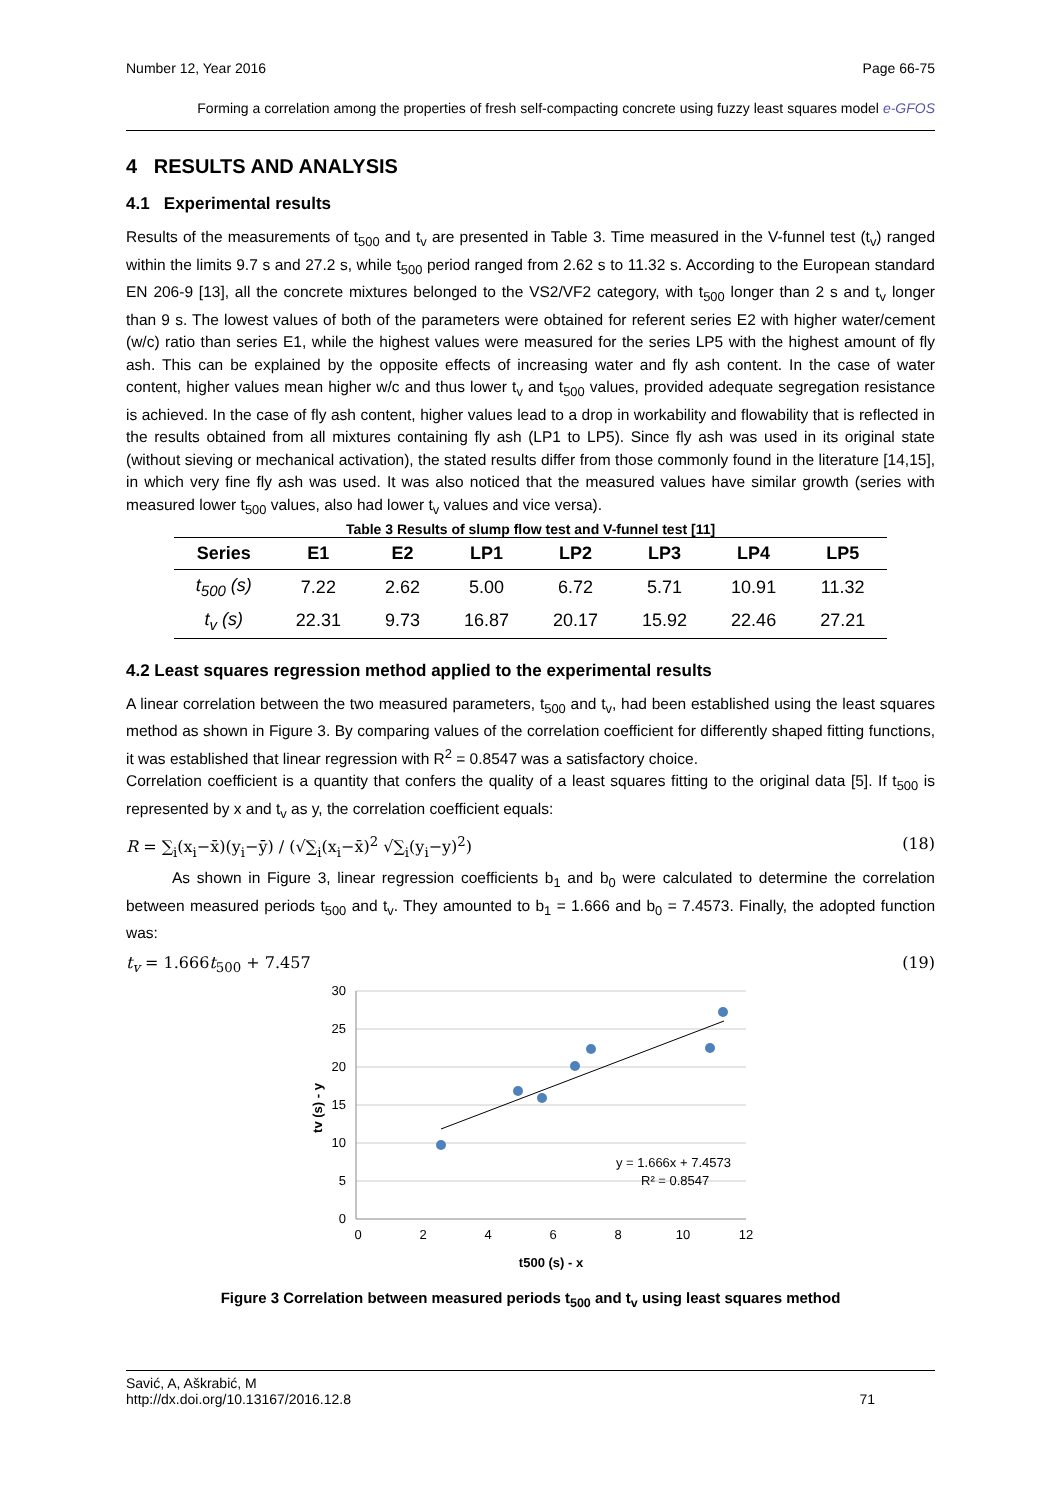Number 12, Year 2016 Page 66-75
Forming a correlation among the properties of fresh self-compacting concrete using fuzzy least squares model e-GFOS
4 RESULTS AND ANALYSIS
4.1 Experimental results
Results of the measurements of t<sub>500</sub> and t<sub>v</sub> are presented in Table 3. Time measured in the V-funnel test (t<sub>v</sub>) ranged within the limits 9.7 s and 27.2 s, while t<sub>500</sub> period ranged from 2.62 s to 11.32 s. According to the European standard EN 206-9 [13], all the concrete mixtures belonged to the VS2/VF2 category, with t<sub>500</sub> longer than 2 s and t<sub>v</sub> longer than 9 s. The lowest values of both of the parameters were obtained for referent series E2 with higher water/cement (w/c) ratio than series E1, while the highest values were measured for the series LP5 with the highest amount of fly ash. This can be explained by the opposite effects of increasing water and fly ash content. In the case of water content, higher values mean higher w/c and thus lower t<sub>v</sub> and t<sub>500</sub> values, provided adequate segregation resistance is achieved. In the case of fly ash content, higher values lead to a drop in workability and flowability that is reflected in the results obtained from all mixtures containing fly ash (LP1 to LP5). Since fly ash was used in its original state (without sieving or mechanical activation), the stated results differ from those commonly found in the literature [14,15], in which very fine fly ash was used. It was also noticed that the measured values have similar growth (series with measured lower t<sub>500</sub> values, also had lower t<sub>v</sub> values and vice versa).
Table 3 Results of slump flow test and V-funnel test [11]
| Series | E1 | E2 | LP1 | LP2 | LP3 | LP4 | LP5 |
| --- | --- | --- | --- | --- | --- | --- | --- |
| t<sub>500</sub> (s) | 7.22 | 2.62 | 5.00 | 6.72 | 5.71 | 10.91 | 11.32 |
| t<sub>v</sub> (s) | 22.31 | 9.73 | 16.87 | 20.17 | 15.92 | 22.46 | 27.21 |
4.2 Least squares regression method applied to the experimental results
A linear correlation between the two measured parameters, t<sub>500</sub> and t<sub>v</sub>, had been established using the least squares method as shown in Figure 3. By comparing values of the correlation coefficient for differently shaped fitting functions, it was established that linear regression with R<sup>2</sup> = 0.8547 was a satisfactory choice.
Correlation coefficient is a quantity that confers the quality of a least squares fitting to the original data [5]. If t<sub>500</sub> is represented by x and t<sub>v</sub> as y, the correlation coefficient equals:
R = ∑<sub>i</sub>(x<sub>i</sub>−x̄)(y<sub>i</sub>−ȳ) / (√∑<sub>i</sub>(x<sub>i</sub>−x̄)<sup>2</sup> √∑<sub>i</sub>(y<sub>i</sub>−y)<sup>2</sup>) (18)
As shown in Figure 3, linear regression coefficients b<sub>1</sub> and b<sub>0</sub> were calculated to determine the correlation between measured periods t<sub>500</sub> and t<sub>v</sub>. They amounted to b<sub>1</sub> = 1.666 and b<sub>0</sub> = 7.4573. Finally, the adopted function was:
t<sub>v</sub> = 1.666t<sub>500</sub> + 7.457 (19)
30
25
20
15
10
5
0
0
2
4
6
8
10
12
y = 1.666x + 7.4573
R² = 0.8547
t500 (s) - x
tv (s) - y
Figure 3 Correlation between measured periods t<sub>500</sub> and t<sub>v</sub> using least squares method
Savić, A, Aškrabić, M
http://dx.doi.org/10.13167/2016.12.8 71